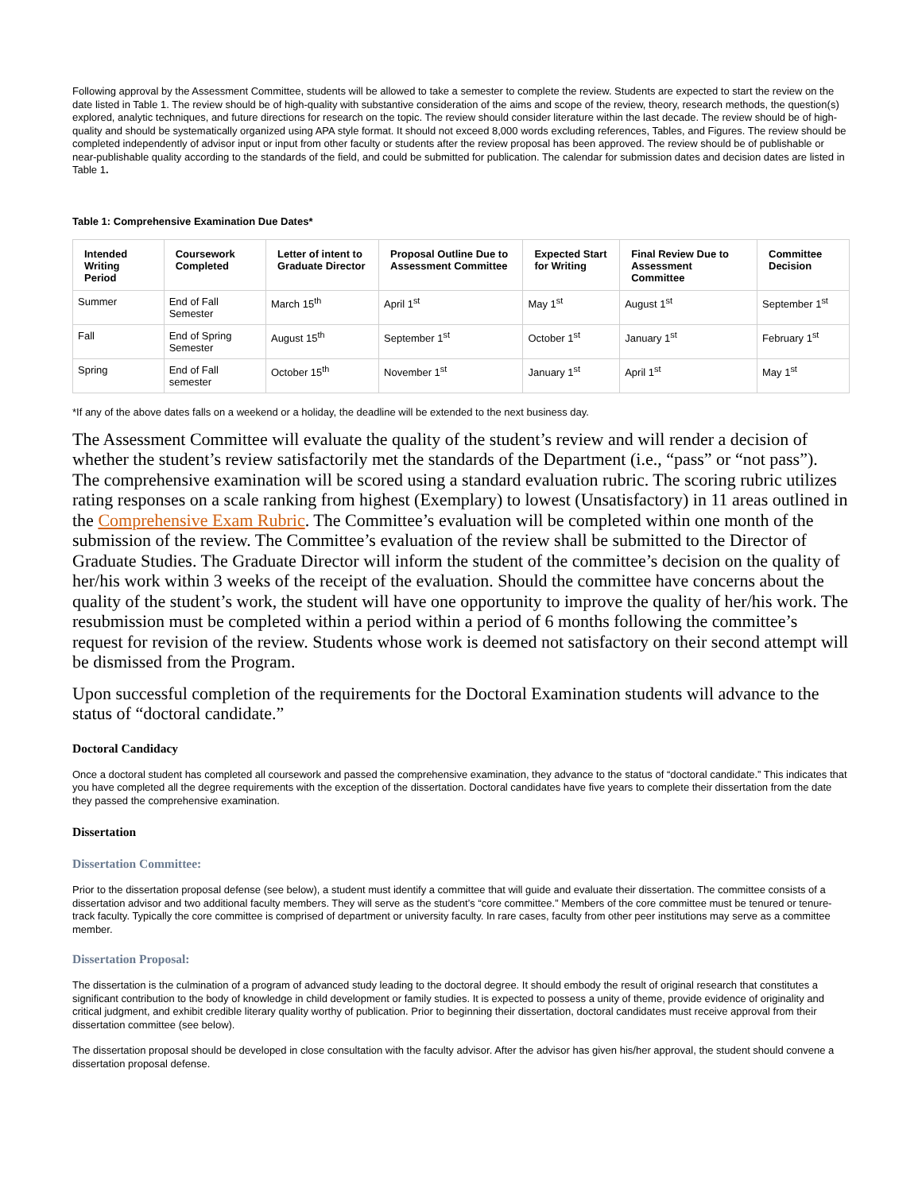Following approval by the Assessment Committee, students will be allowed to take a semester to complete the review. Students are expected to start the review on the date listed in Table 1. The review should be of high-quality with substantive consideration of the aims and scope of the review, theory, research methods, the question(s) explored, analytic techniques, and future directions for research on the topic. The review should consider literature within the last decade. The review should be of high-quality and should be systematically organized using APA style format. It should not exceed 8,000 words excluding references, Tables, and Figures. The review should be completed independently of advisor input or input from other faculty or students after the review proposal has been approved. The review should be of publishable or near-publishable quality according to the standards of the field, and could be submitted for publication. The calendar for submission dates and decision dates are listed in Table 1.
Table 1: Comprehensive Examination Due Dates*
| Intended Writing Period | Coursework Completed | Letter of intent to Graduate Director | Proposal Outline Due to Assessment Committee | Expected Start for Writing | Final Review Due to Assessment Committee | Committee Decision |
| --- | --- | --- | --- | --- | --- | --- |
| Summer | End of Fall Semester | March 15<sup>th</sup> | April 1<sup>st</sup> | May 1<sup>st</sup> | August 1<sup>st</sup> | September 1<sup>st</sup> |
| Fall | End of Spring Semester | August 15<sup>th</sup> | September 1<sup>st</sup> | October 1<sup>st</sup> | January 1<sup>st</sup> | February 1<sup>st</sup> |
| Spring | End of Fall semester | October 15<sup>th</sup> | November 1<sup>st</sup> | January 1<sup>st</sup> | April 1<sup>st</sup> | May 1<sup>st</sup> |
*If any of the above dates falls on a weekend or a holiday, the deadline will be extended to the next business day.
The Assessment Committee will evaluate the quality of the student’s review and will render a decision of whether the student’s review satisfactorily met the standards of the Department (i.e., “pass” or “not pass”). The comprehensive examination will be scored using a standard evaluation rubric. The scoring rubric utilizes rating responses on a scale ranking from highest (Exemplary) to lowest (Unsatisfactory) in 11 areas outlined in the Comprehensive Exam Rubric. The Committee’s evaluation will be completed within one month of the submission of the review. The Committee’s evaluation of the review shall be submitted to the Director of Graduate Studies. The Graduate Director will inform the student of the committee’s decision on the quality of her/his work within 3 weeks of the receipt of the evaluation. Should the committee have concerns about the quality of the student’s work, the student will have one opportunity to improve the quality of her/his work. The resubmission must be completed within a period within a period of 6 months following the committee’s request for revision of the review. Students whose work is deemed not satisfactory on their second attempt will be dismissed from the Program.
Upon successful completion of the requirements for the Doctoral Examination students will advance to the status of “doctoral candidate.”
Doctoral Candidacy
Once a doctoral student has completed all coursework and passed the comprehensive examination, they advance to the status of “doctoral candidate.” This indicates that you have completed all the degree requirements with the exception of the dissertation. Doctoral candidates have five years to complete their dissertation from the date they passed the comprehensive examination.
Dissertation
Dissertation Committee:
Prior to the dissertation proposal defense (see below), a student must identify a committee that will guide and evaluate their dissertation. The committee consists of a dissertation advisor and two additional faculty members. They will serve as the student’s “core committee.” Members of the core committee must be tenured or tenure-track faculty. Typically the core committee is comprised of department or university faculty. In rare cases, faculty from other peer institutions may serve as a committee member.
Dissertation Proposal:
The dissertation is the culmination of a program of advanced study leading to the doctoral degree. It should embody the result of original research that constitutes a significant contribution to the body of knowledge in child development or family studies. It is expected to possess a unity of theme, provide evidence of originality and critical judgment, and exhibit credible literary quality worthy of publication. Prior to beginning their dissertation, doctoral candidates must receive approval from their dissertation committee (see below).
The dissertation proposal should be developed in close consultation with the faculty advisor. After the advisor has given his/her approval, the student should convene a dissertation proposal defense.